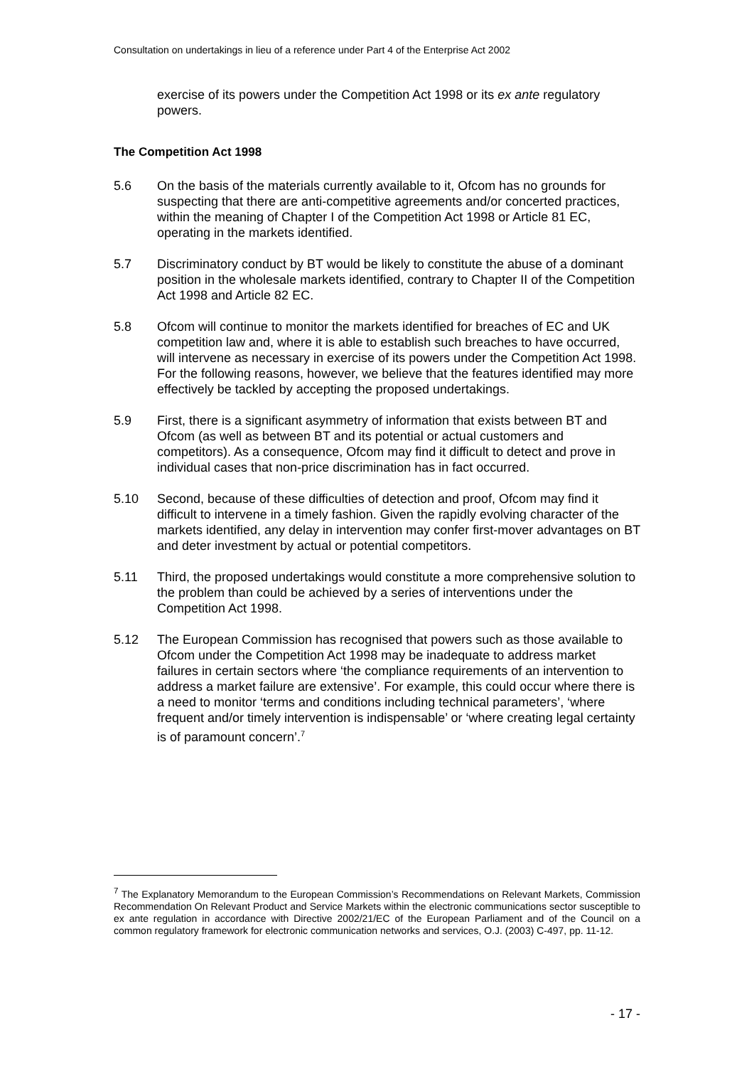Consultation on undertakings in lieu of a reference under Part 4 of the Enterprise Act 2002
exercise of its powers under the Competition Act 1998 or its ex ante regulatory powers.
The Competition Act 1998
5.6 On the basis of the materials currently available to it, Ofcom has no grounds for suspecting that there are anti-competitive agreements and/or concerted practices, within the meaning of Chapter I of the Competition Act 1998 or Article 81 EC, operating in the markets identified.
5.7 Discriminatory conduct by BT would be likely to constitute the abuse of a dominant position in the wholesale markets identified, contrary to Chapter II of the Competition Act 1998 and Article 82 EC.
5.8 Ofcom will continue to monitor the markets identified for breaches of EC and UK competition law and, where it is able to establish such breaches to have occurred, will intervene as necessary in exercise of its powers under the Competition Act 1998. For the following reasons, however, we believe that the features identified may more effectively be tackled by accepting the proposed undertakings.
5.9 First, there is a significant asymmetry of information that exists between BT and Ofcom (as well as between BT and its potential or actual customers and competitors). As a consequence, Ofcom may find it difficult to detect and prove in individual cases that non-price discrimination has in fact occurred.
5.10 Second, because of these difficulties of detection and proof, Ofcom may find it difficult to intervene in a timely fashion. Given the rapidly evolving character of the markets identified, any delay in intervention may confer first-mover advantages on BT and deter investment by actual or potential competitors.
5.11 Third, the proposed undertakings would constitute a more comprehensive solution to the problem than could be achieved by a series of interventions under the Competition Act 1998.
5.12 The European Commission has recognised that powers such as those available to Ofcom under the Competition Act 1998 may be inadequate to address market failures in certain sectors where ‘the compliance requirements of an intervention to address a market failure are extensive’. For example, this could occur where there is a need to monitor ‘terms and conditions including technical parameters’, ‘where frequent and/or timely intervention is indispensable’ or ‘where creating legal certainty is of paramount concern’.<sup>7</sup>
<sup>7</sup> The Explanatory Memorandum to the European Commission’s Recommendations on Relevant Markets, Commission Recommendation On Relevant Product and Service Markets within the electronic communications sector susceptible to ex ante regulation in accordance with Directive 2002/21/EC of the European Parliament and of the Council on a common regulatory framework for electronic communication networks and services, O.J. (2003) C-497, pp. 11-12.
- 17 -